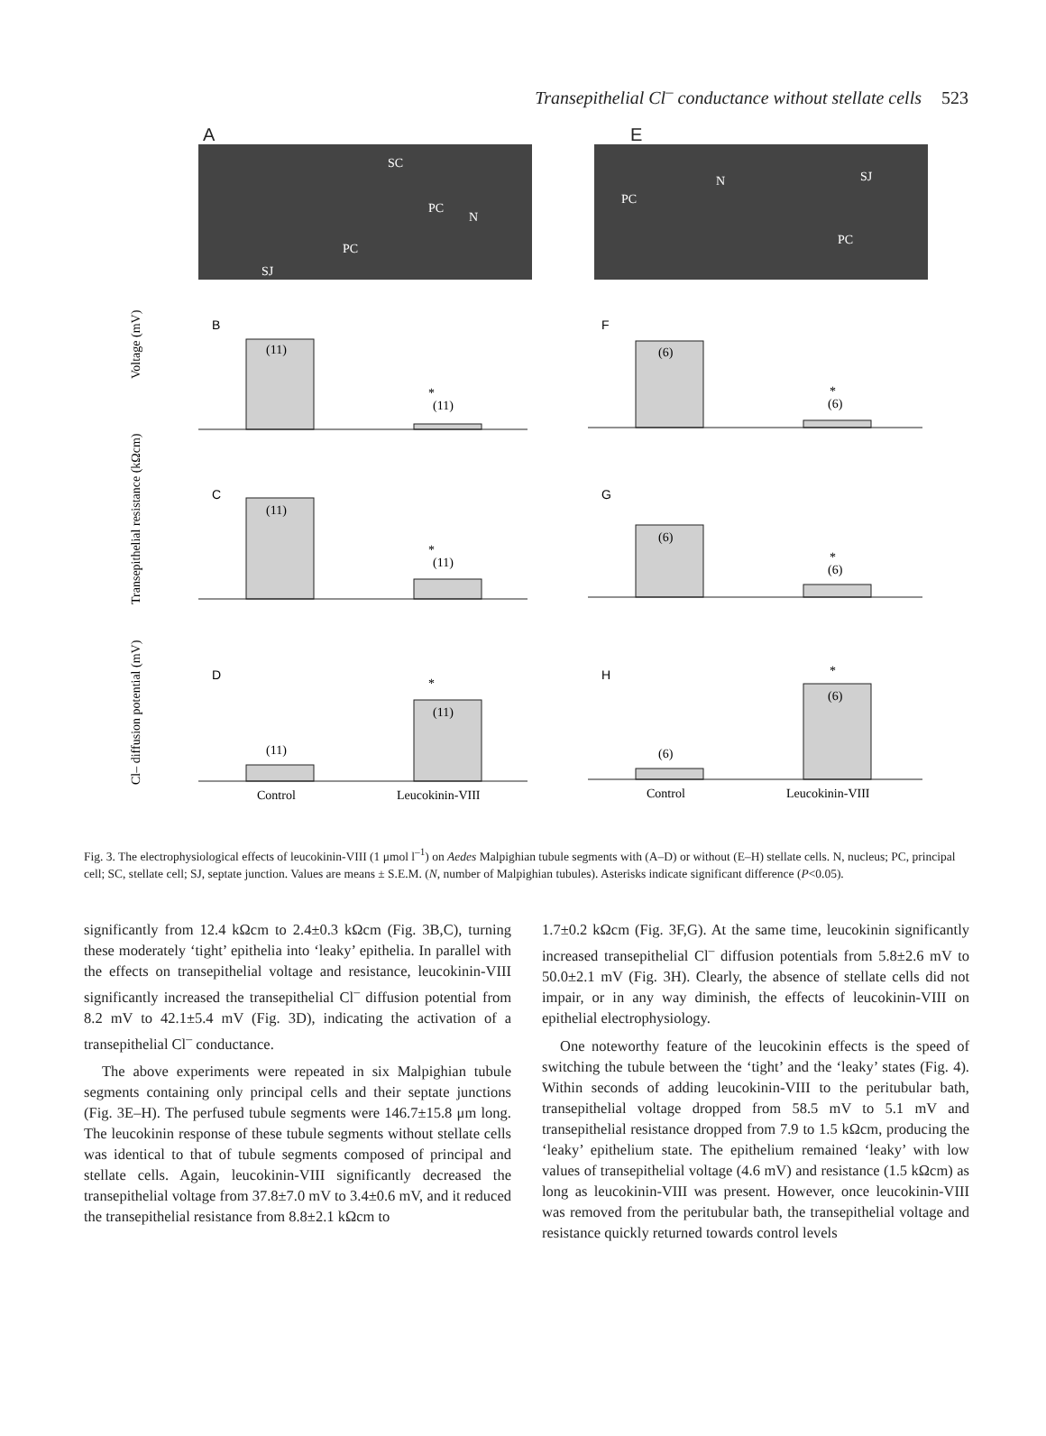Transepithelial Cl<sup>–</sup> conductance without stellate cells 523
A
SC
PC
N
PC
SJ
E
PC
N
SJ
PC
Voltage (mV)
Transepithelial resistance (kΩcm)
Cl– diffusion potential (mV)
B
F
C
G
D
H
(11)
(11)
*
(6)
(6)
*
(11)
(11)
*
(6)
(6)
*
(11)
(11)
*
(6)
(6)
*
Control
Leucokinin-VIII
Control
Leucokinin-VIII
Fig. 3. The electrophysiological effects of leucokinin-VIII (1 μmol l<sup>–1</sup>) on Aedes Malpighian tubule segments with (A–D) or without (E–H) stellate cells. N, nucleus; PC, principal cell; SC, stellate cell; SJ, septate junction. Values are means ± S.E.M. (N, number of Malpighian tubules). Asterisks indicate significant difference (P<0.05).
significantly from 12.4 kΩcm to 2.4±0.3 kΩcm (Fig. 3B,C), turning these moderately ‘tight’ epithelia into ‘leaky’ epithelia. In parallel with the effects on transepithelial voltage and resistance, leucokinin-VIII significantly increased the transepithelial Cl<sup>–</sup> diffusion potential from 8.2 mV to 42.1±5.4 mV (Fig. 3D), indicating the activation of a transepithelial Cl<sup>–</sup> conductance.
The above experiments were repeated in six Malpighian tubule segments containing only principal cells and their septate junctions (Fig. 3E–H). The perfused tubule segments were 146.7±15.8 μm long. The leucokinin response of these tubule segments without stellate cells was identical to that of tubule segments composed of principal and stellate cells. Again, leucokinin-VIII significantly decreased the transepithelial voltage from 37.8±7.0 mV to 3.4±0.6 mV, and it reduced the transepithelial resistance from 8.8±2.1 kΩcm to
1.7±0.2 kΩcm (Fig. 3F,G). At the same time, leucokinin significantly increased transepithelial Cl<sup>–</sup> diffusion potentials from 5.8±2.6 mV to 50.0±2.1 mV (Fig. 3H). Clearly, the absence of stellate cells did not impair, or in any way diminish, the effects of leucokinin-VIII on epithelial electrophysiology.
One noteworthy feature of the leucokinin effects is the speed of switching the tubule between the ‘tight’ and the ‘leaky’ states (Fig. 4). Within seconds of adding leucokinin-VIII to the peritubular bath, transepithelial voltage dropped from 58.5 mV to 5.1 mV and transepithelial resistance dropped from 7.9 to 1.5 kΩcm, producing the ‘leaky’ epithelium state. The epithelium remained ‘leaky’ with low values of transepithelial voltage (4.6 mV) and resistance (1.5 kΩcm) as long as leucokinin-VIII was present. However, once leucokinin-VIII was removed from the peritubular bath, the transepithelial voltage and resistance quickly returned towards control levels